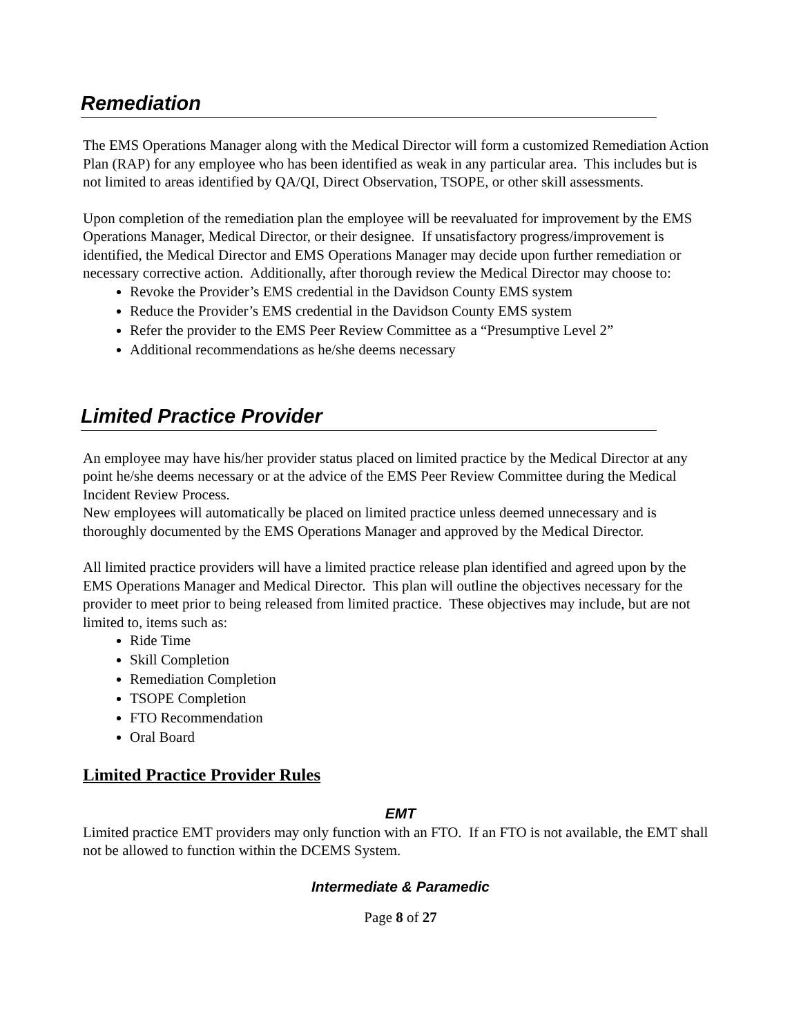Remediation
The EMS Operations Manager along with the Medical Director will form a customized Remediation Action Plan (RAP) for any employee who has been identified as weak in any particular area. This includes but is not limited to areas identified by QA/QI, Direct Observation, TSOPE, or other skill assessments.
Upon completion of the remediation plan the employee will be reevaluated for improvement by the EMS Operations Manager, Medical Director, or their designee. If unsatisfactory progress/improvement is identified, the Medical Director and EMS Operations Manager may decide upon further remediation or necessary corrective action. Additionally, after thorough review the Medical Director may choose to:
Revoke the Provider’s EMS credential in the Davidson County EMS system
Reduce the Provider’s EMS credential in the Davidson County EMS system
Refer the provider to the EMS Peer Review Committee as a “Presumptive Level 2”
Additional recommendations as he/she deems necessary
Limited Practice Provider
An employee may have his/her provider status placed on limited practice by the Medical Director at any point he/she deems necessary or at the advice of the EMS Peer Review Committee during the Medical Incident Review Process.
New employees will automatically be placed on limited practice unless deemed unnecessary and is thoroughly documented by the EMS Operations Manager and approved by the Medical Director.
All limited practice providers will have a limited practice release plan identified and agreed upon by the EMS Operations Manager and Medical Director. This plan will outline the objectives necessary for the provider to meet prior to being released from limited practice. These objectives may include, but are not limited to, items such as:
Ride Time
Skill Completion
Remediation Completion
TSOPE Completion
FTO Recommendation
Oral Board
Limited Practice Provider Rules
EMT
Limited practice EMT providers may only function with an FTO. If an FTO is not available, the EMT shall not be allowed to function within the DCEMS System.
Intermediate & Paramedic
Page 8 of 27